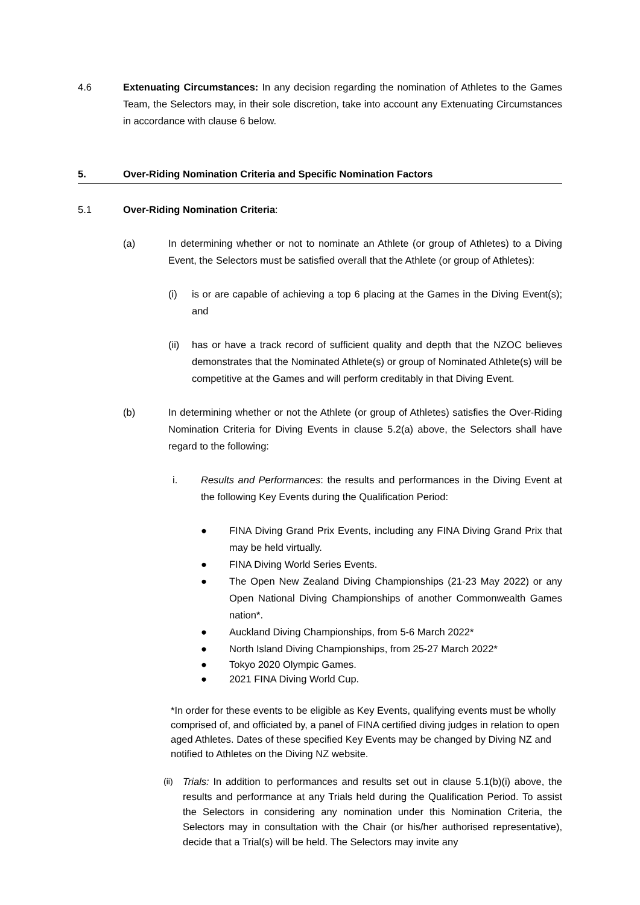4.6 Extenuating Circumstances: In any decision regarding the nomination of Athletes to the Games Team, the Selectors may, in their sole discretion, take into account any Extenuating Circumstances in accordance with clause 6 below.
5. Over-Riding Nomination Criteria and Specific Nomination Factors
5.1 Over-Riding Nomination Criteria:
(a) In determining whether or not to nominate an Athlete (or group of Athletes) to a Diving Event, the Selectors must be satisfied overall that the Athlete (or group of Athletes):
(i) is or are capable of achieving a top 6 placing at the Games in the Diving Event(s); and
(ii)
has or have a track record of sufficient quality and depth that the NZOC believes demonstrates that the Nominated Athlete(s) or group of Nominated Athlete(s) will be competitive at the Games and will perform creditably in that Diving Event.
(b) In determining whether or not the Athlete (or group of Athletes) satisfies the Over-Riding Nomination Criteria for Diving Events in clause 5.2(a) above, the Selectors shall have regard to the following:
i. Results and Performances: the results and performances in the Diving Event at the following Key Events during the Qualification Period:
● FINA Diving Grand Prix Events, including any FINA Diving Grand Prix that may be held virtually.
● FINA Diving World Series Events.
● The Open New Zealand Diving Championships (21-23 May 2022) or any Open National Diving Championships of another Commonwealth Games nation*.
● Auckland Diving Championships, from 5-6 March 2022*
● North Island Diving Championships, from 25-27 March 2022*
● Tokyo 2020 Olympic Games.
● 2021 FINA Diving World Cup.
*In order for these events to be eligible as Key Events, qualifying events must be wholly comprised of, and officiated by, a panel of FINA certified diving judges in relation to open aged Athletes. Dates of these specified Key Events may be changed by Diving NZ and notified to Athletes on the Diving NZ website.
(ii)
Trials: In addition to performances and results set out in clause 5.1(b)(i) above, the results and performance at any Trials held during the Qualification Period. To assist the Selectors in considering any nomination under this Nomination Criteria, the Selectors may in consultation with the Chair (or his/her authorised representative), decide that a Trial(s) will be held. The Selectors may invite any